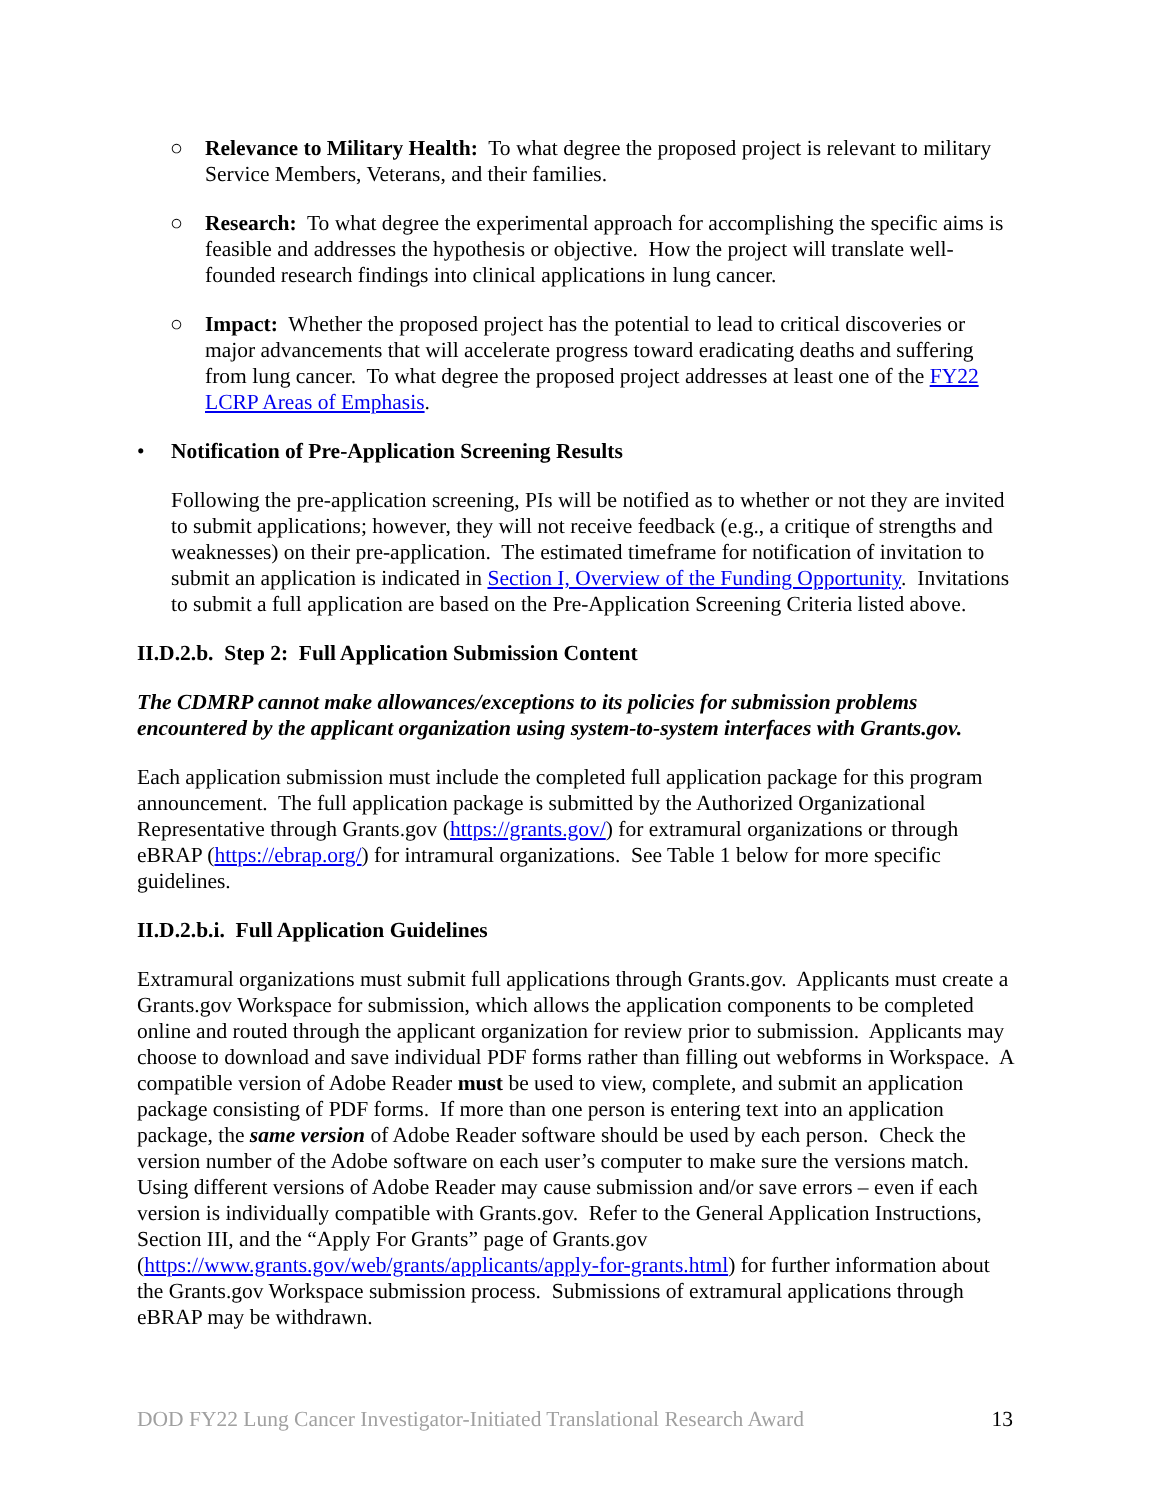○ Relevance to Military Health: To what degree the proposed project is relevant to military Service Members, Veterans, and their families.
○ Research: To what degree the experimental approach for accomplishing the specific aims is feasible and addresses the hypothesis or objective. How the project will translate well-founded research findings into clinical applications in lung cancer.
○ Impact: Whether the proposed project has the potential to lead to critical discoveries or major advancements that will accelerate progress toward eradicating deaths and suffering from lung cancer. To what degree the proposed project addresses at least one of the FY22 LCRP Areas of Emphasis.
• Notification of Pre-Application Screening Results
Following the pre-application screening, PIs will be notified as to whether or not they are invited to submit applications; however, they will not receive feedback (e.g., a critique of strengths and weaknesses) on their pre-application. The estimated timeframe for notification of invitation to submit an application is indicated in Section I, Overview of the Funding Opportunity. Invitations to submit a full application are based on the Pre-Application Screening Criteria listed above.
II.D.2.b. Step 2: Full Application Submission Content
The CDMRP cannot make allowances/exceptions to its policies for submission problems encountered by the applicant organization using system-to-system interfaces with Grants.gov.
Each application submission must include the completed full application package for this program announcement. The full application package is submitted by the Authorized Organizational Representative through Grants.gov (https://grants.gov/) for extramural organizations or through eBRAP (https://ebrap.org/) for intramural organizations. See Table 1 below for more specific guidelines.
II.D.2.b.i. Full Application Guidelines
Extramural organizations must submit full applications through Grants.gov. Applicants must create a Grants.gov Workspace for submission, which allows the application components to be completed online and routed through the applicant organization for review prior to submission. Applicants may choose to download and save individual PDF forms rather than filling out webforms in Workspace. A compatible version of Adobe Reader must be used to view, complete, and submit an application package consisting of PDF forms. If more than one person is entering text into an application package, the same version of Adobe Reader software should be used by each person. Check the version number of the Adobe software on each user’s computer to make sure the versions match. Using different versions of Adobe Reader may cause submission and/or save errors – even if each version is individually compatible with Grants.gov. Refer to the General Application Instructions, Section III, and the “Apply For Grants” page of Grants.gov (https://www.grants.gov/web/grants/applicants/apply-for-grants.html) for further information about the Grants.gov Workspace submission process. Submissions of extramural applications through eBRAP may be withdrawn.
DOD FY22 Lung Cancer Investigator-Initiated Translational Research Award 13